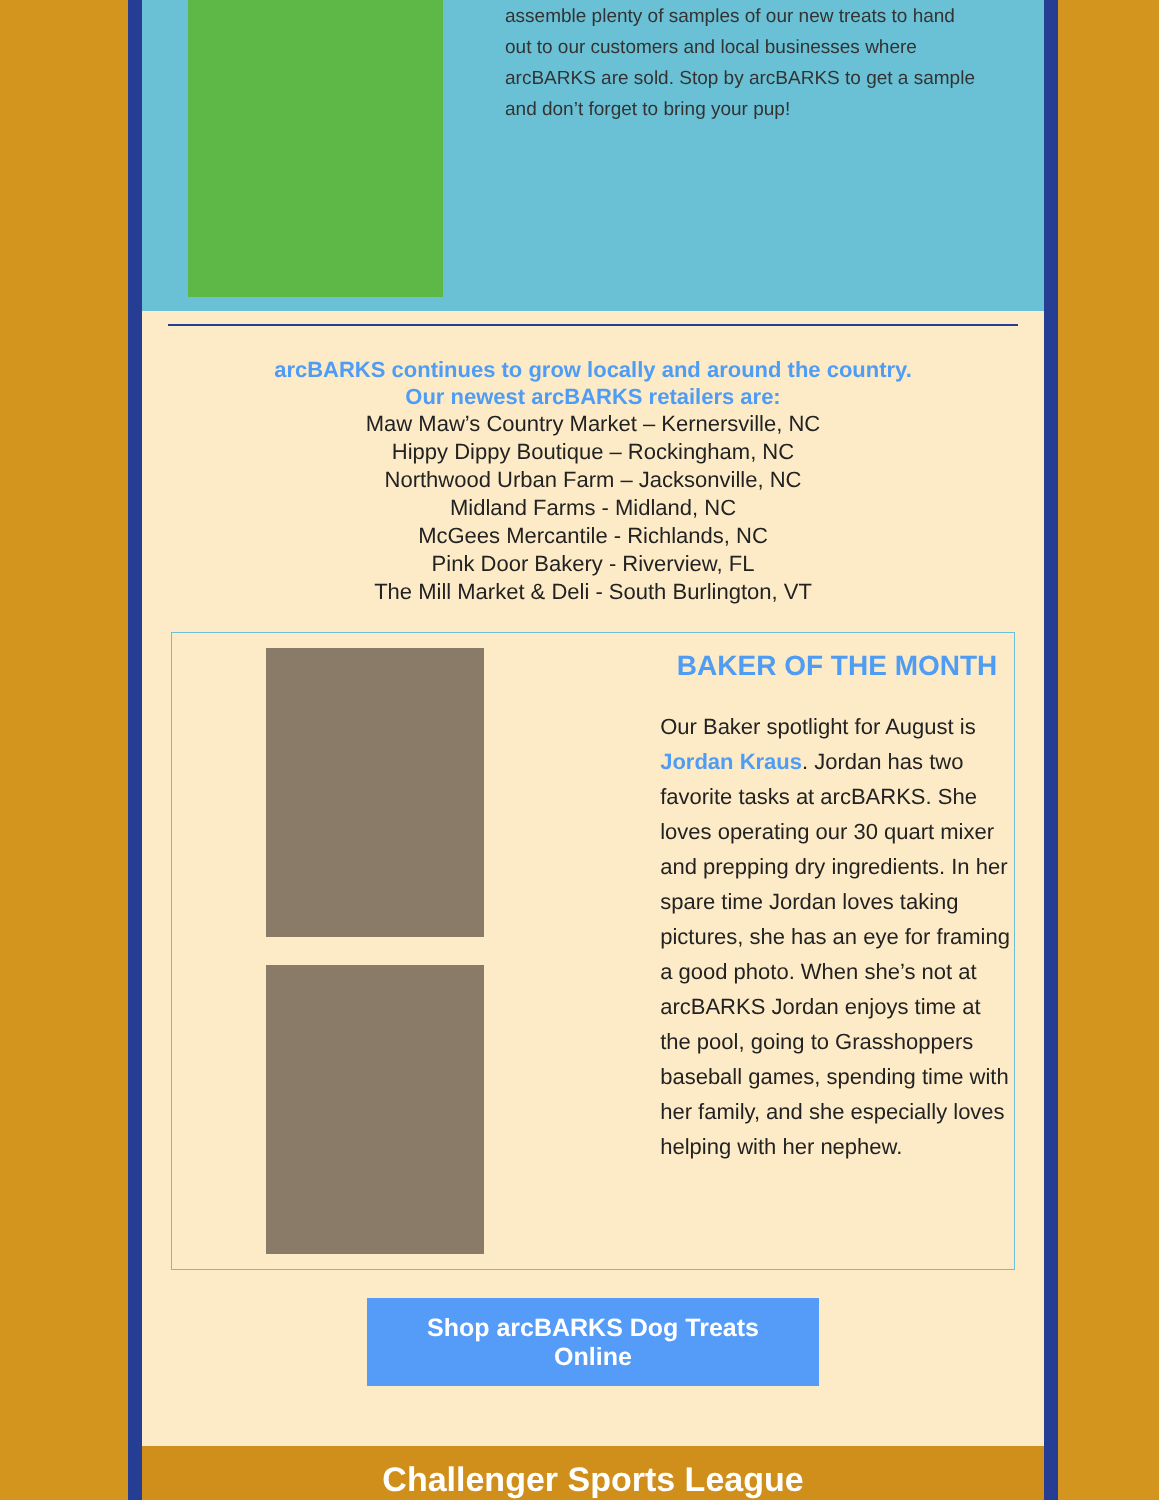assemble plenty of samples of our new treats to hand out to our customers and local businesses where arcBARKS are sold. Stop by arcBARKS to get a sample and don’t forget to bring your pup!
arcBARKS continues to grow locally and around the country.
Our newest arcBARKS retailers are:
Maw Maw’s Country Market – Kernersville, NC
Hippy Dippy Boutique – Rockingham, NC
Northwood Urban Farm – Jacksonville, NC
Midland Farms - Midland, NC
McGees Mercantile - Richlands, NC
Pink Door Bakery - Riverview, FL
The Mill Market & Deli - South Burlington, VT
BAKER OF THE MONTH
Our Baker spotlight for August is Jordan Kraus. Jordan has two favorite tasks at arcBARKS. She loves operating our 30 quart mixer and prepping dry ingredients. In her spare time Jordan loves taking pictures, she has an eye for framing a good photo. When she’s not at arcBARKS Jordan enjoys time at the pool, going to Grasshoppers baseball games, spending time with her family, and she especially loves helping with her nephew.
Shop arcBARKS Dog Treats
Online
Challenger Sports League